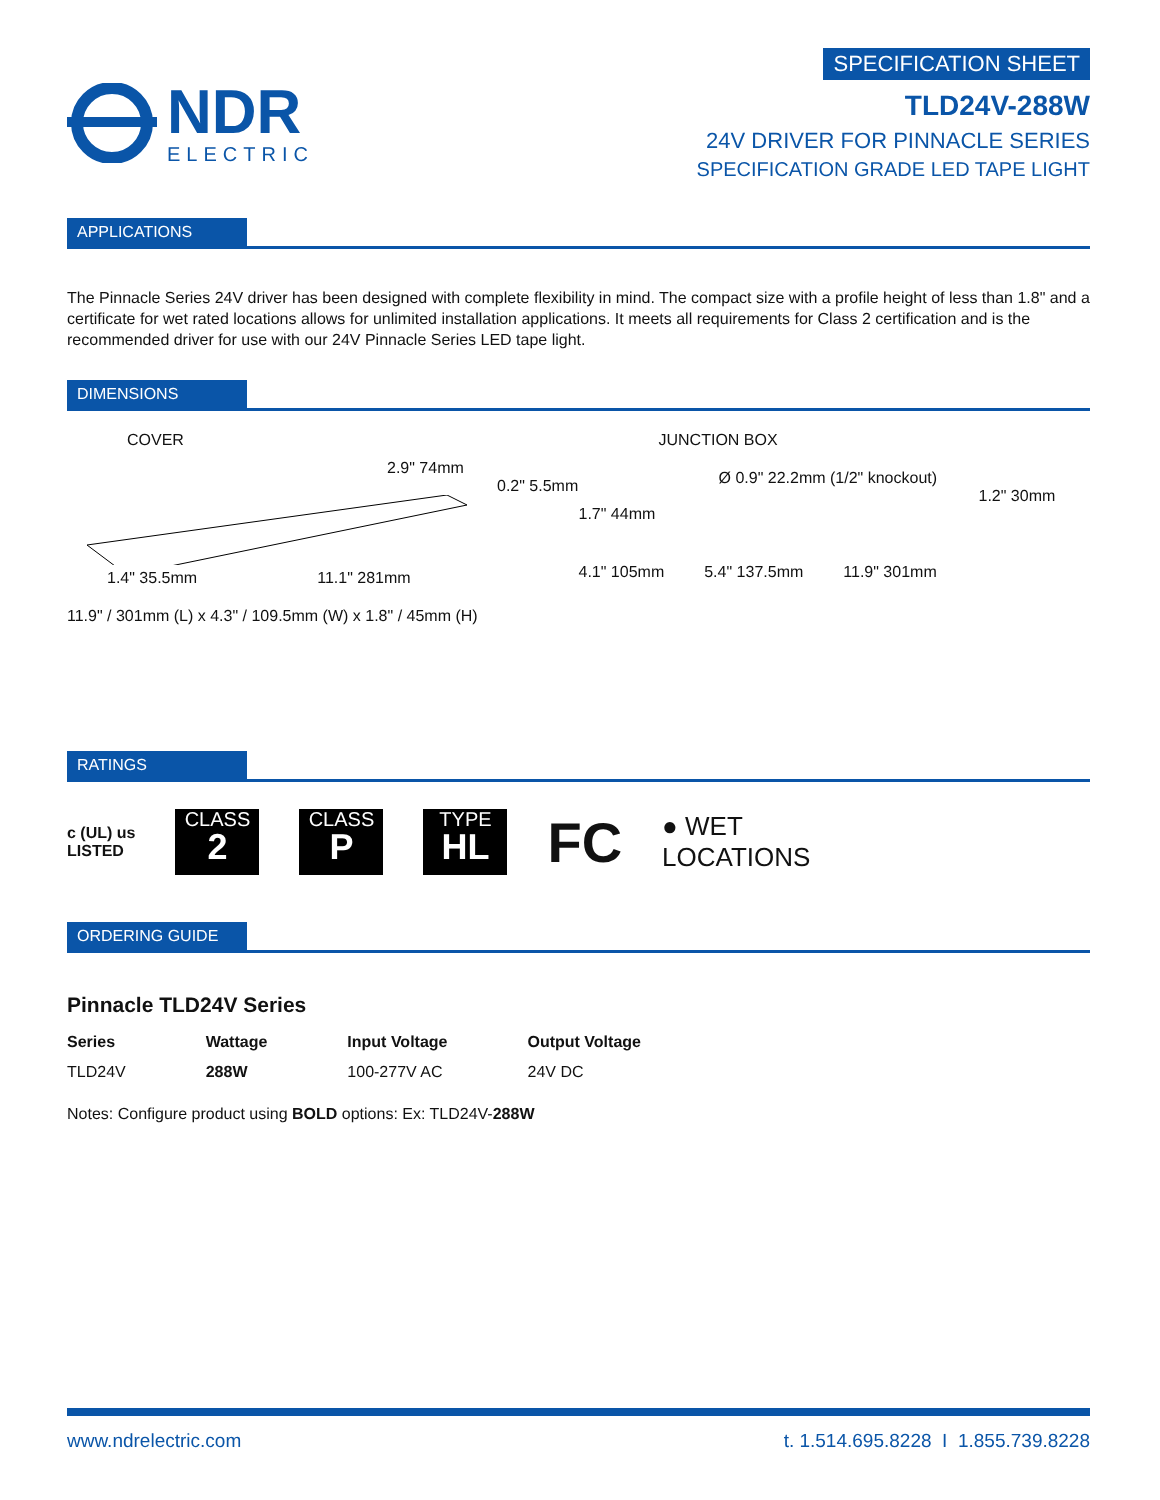NDR
ELECTRIC
SPECIFICATION SHEET
TLD24V-288W
24V DRIVER FOR PINNACLE SERIES
SPECIFICATION GRADE LED TAPE LIGHT
APPLICATIONS
The Pinnacle Series 24V driver has been designed with complete flexibility in mind. The compact size with a profile height of less than 1.8" and a certificate for wet rated locations allows for unlimited installation applications. It meets all requirements for Class 2 certification and is the recommended driver for use with our 24V Pinnacle Series LED tape light.
DIMENSIONS
COVER
2.9" 74mm
0.2" 5.5mm
1.4" 35.5mm 11.1" 281mm
11.9" / 301mm (L) x 4.3" / 109.5mm (W) x 1.8" / 45mm (H)
JUNCTION BOX
Ø 0.9" 22.2mm (1/2" knockout)
1.2" 30mm
1.7" 44mm
4.1" 105mm 5.4" 137.5mm 11.9" 301mm
RATINGS
c (UL) us
LISTED
CLASS
2
CLASS
P
TYPE
HL
FC
● WET
LOCATIONS
ORDERING GUIDE
Pinnacle TLD24V Series
| Series | Wattage | Input Voltage | Output Voltage |
| --- | --- | --- | --- |
| TLD24V | 288W | 100-277V AC | 24V DC |
Notes: Configure product using BOLD options: Ex: TLD24V-288W
www.ndrelectric.com t. 1.514.695.8228 I 1.855.739.8228